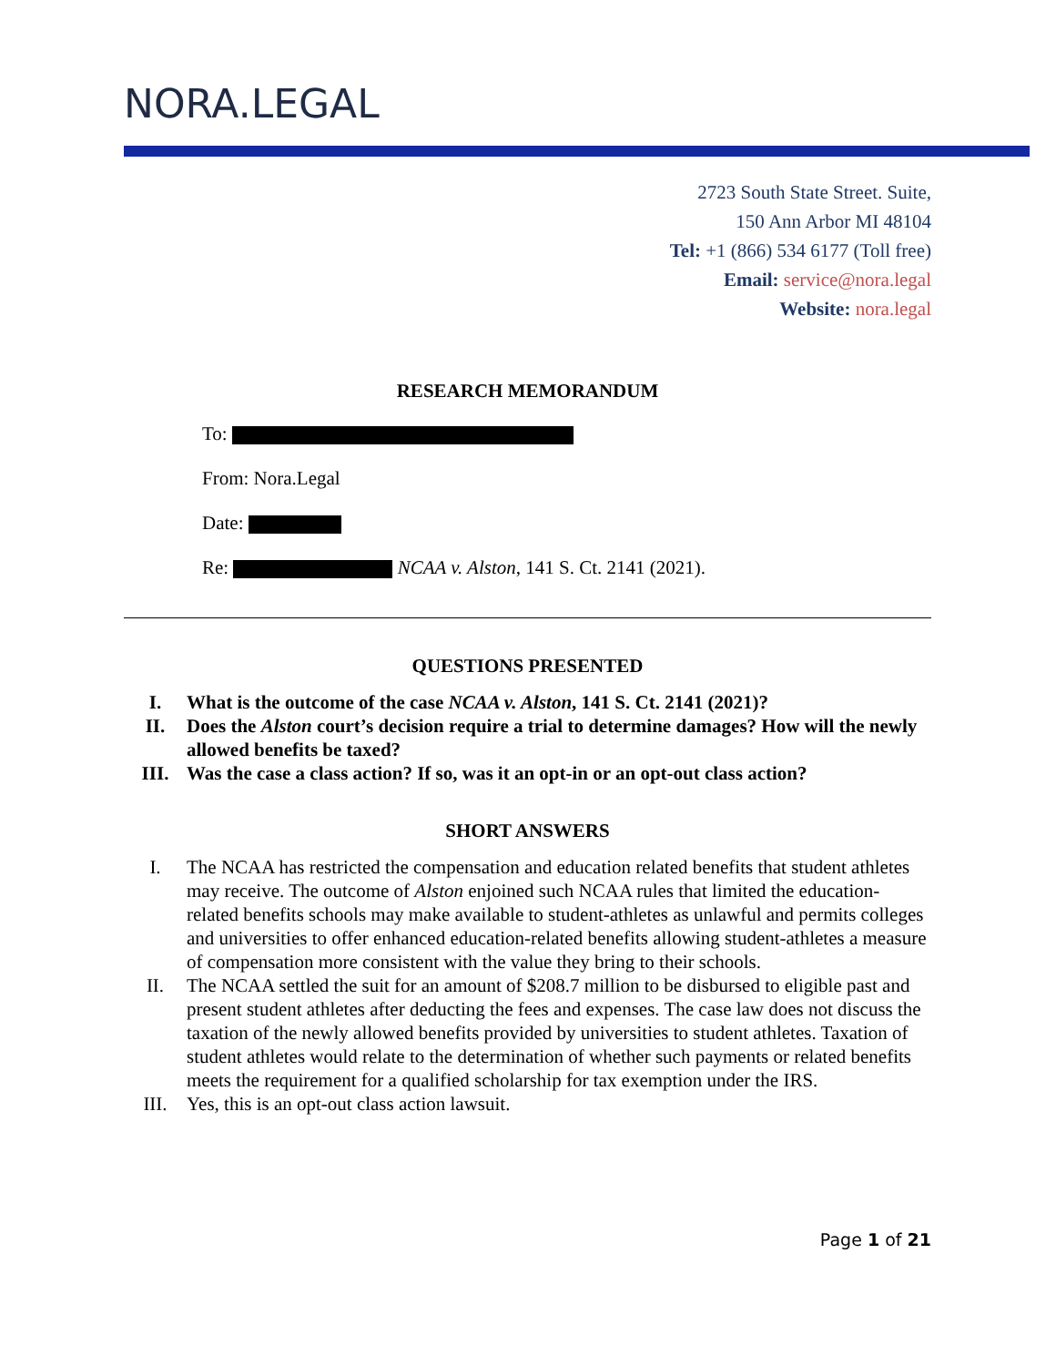NORA.LEGAL
2723 South State Street. Suite,
150 Ann Arbor MI 48104
Tel: +1 (866) 534 6177 (Toll free)
Email: service@nora.legal
Website: nora.legal
RESEARCH MEMORANDUM
To:
From: Nora.Legal
Date:
Re: NCAA v. Alston, 141 S. Ct. 2141 (2021).
QUESTIONS PRESENTED
I. What is the outcome of the case NCAA v. Alston, 141 S. Ct. 2141 (2021)?
II. Does the Alston court’s decision require a trial to determine damages? How will the newly allowed benefits be taxed?
III. Was the case a class action? If so, was it an opt-in or an opt-out class action?
SHORT ANSWERS
I. The NCAA has restricted the compensation and education related benefits that student athletes may receive. The outcome of Alston enjoined such NCAA rules that limited the education-related benefits schools may make available to student-athletes as unlawful and permits colleges and universities to offer enhanced education-related benefits allowing student-athletes a measure of compensation more consistent with the value they bring to their schools.
II. The NCAA settled the suit for an amount of $208.7 million to be disbursed to eligible past and present student athletes after deducting the fees and expenses. The case law does not discuss the taxation of the newly allowed benefits provided by universities to student athletes. Taxation of student athletes would relate to the determination of whether such payments or related benefits meets the requirement for a qualified scholarship for tax exemption under the IRS.
III. Yes, this is an opt-out class action lawsuit.
Page 1 of 21